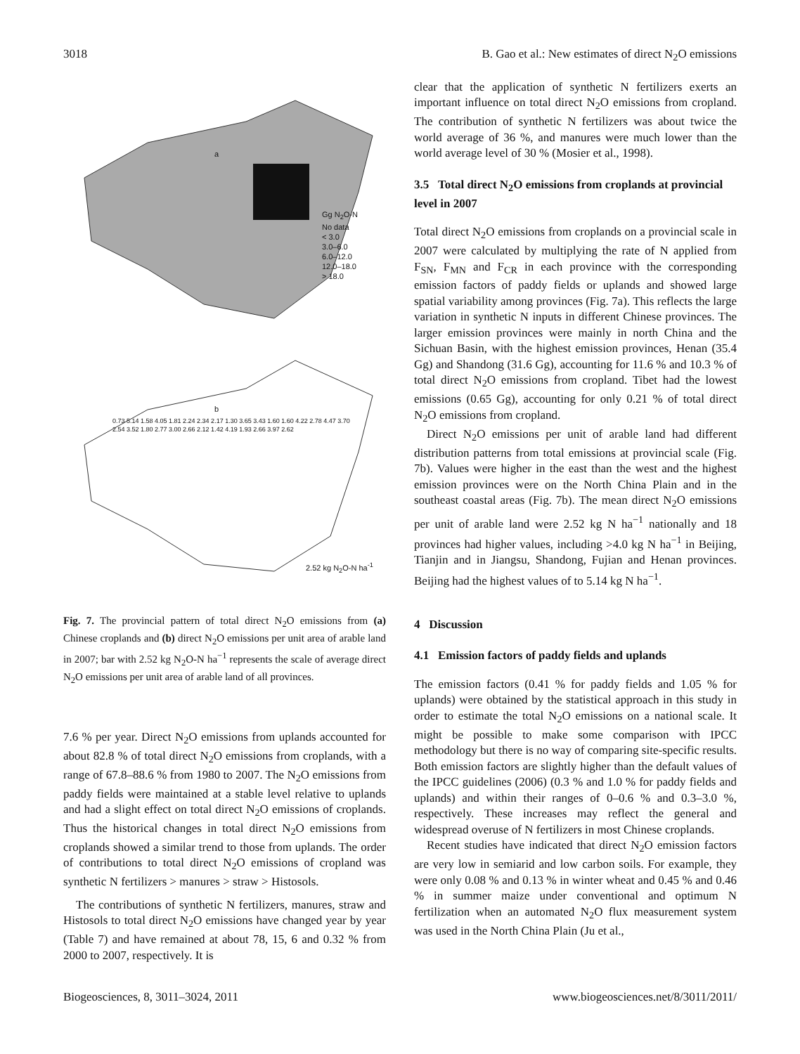3018 B. Gao et al.: New estimates of direct N<sub>2</sub>O emissions
a
Gg N<sub>2</sub>O-N
No data
< 3.0
3.0–6.0
6.0–12.0
12.0–18.0
> 18.0
b
2.52 kg N<sub>2</sub>O-N ha<sup>-1</sup>
0.73 5.14 1.58 4.05 1.81 2.24 2.34 2.17 1.30 3.65 3.43 1.60 1.60 4.22 2.78 4.47 3.70 2.54 3.52 1.80 2.77 3.00 2.66 2.12 1.42 4.19 1.93 2.66 3.97 2.62
Fig. 7. The provincial pattern of total direct N<sub>2</sub>O emissions from (a) Chinese croplands and (b) direct N<sub>2</sub>O emissions per unit area of arable land in 2007; bar with 2.52 kg N<sub>2</sub>O-N ha<sup>−1</sup> represents the scale of average direct N<sub>2</sub>O emissions per unit area of arable land of all provinces.
7.6 % per year. Direct N<sub>2</sub>O emissions from uplands accounted for about 82.8 % of total direct N<sub>2</sub>O emissions from croplands, with a range of 67.8–88.6 % from 1980 to 2007. The N<sub>2</sub>O emissions from paddy fields were maintained at a stable level relative to uplands and had a slight effect on total direct N<sub>2</sub>O emissions of croplands. Thus the historical changes in total direct N<sub>2</sub>O emissions from croplands showed a similar trend to those from uplands. The order of contributions to total direct N<sub>2</sub>O emissions of cropland was synthetic N fertilizers > manures > straw > Histosols.
The contributions of synthetic N fertilizers, manures, straw and Histosols to total direct N<sub>2</sub>O emissions have changed year by year (Table 7) and have remained at about 78, 15, 6 and 0.32 % from 2000 to 2007, respectively. It is
clear that the application of synthetic N fertilizers exerts an important influence on total direct N<sub>2</sub>O emissions from cropland. The contribution of synthetic N fertilizers was about twice the world average of 36 %, and manures were much lower than the world average level of 30 % (Mosier et al., 1998).
3.5 Total direct N<sub>2</sub>O emissions from croplands at provincial level in 2007
Total direct N<sub>2</sub>O emissions from croplands on a provincial scale in 2007 were calculated by multiplying the rate of N applied from F<sub>SN</sub>, F<sub>MN</sub> and F<sub>CR</sub> in each province with the corresponding emission factors of paddy fields or uplands and showed large spatial variability among provinces (Fig. 7a). This reflects the large variation in synthetic N inputs in different Chinese provinces. The larger emission provinces were mainly in north China and the Sichuan Basin, with the highest emission provinces, Henan (35.4 Gg) and Shandong (31.6 Gg), accounting for 11.6 % and 10.3 % of total direct N<sub>2</sub>O emissions from cropland. Tibet had the lowest emissions (0.65 Gg), accounting for only 0.21 % of total direct N<sub>2</sub>O emissions from cropland.
Direct N<sub>2</sub>O emissions per unit of arable land had different distribution patterns from total emissions at provincial scale (Fig. 7b). Values were higher in the east than the west and the highest emission provinces were on the North China Plain and in the southeast coastal areas (Fig. 7b). The mean direct N<sub>2</sub>O emissions per unit of arable land were 2.52 kg N ha<sup>−1</sup> nationally and 18 provinces had higher values, including >4.0 kg N ha<sup>−1</sup> in Beijing, Tianjin and in Jiangsu, Shandong, Fujian and Henan provinces. Beijing had the highest values of to 5.14 kg N ha<sup>−1</sup>.
4 Discussion
4.1 Emission factors of paddy fields and uplands
The emission factors (0.41 % for paddy fields and 1.05 % for uplands) were obtained by the statistical approach in this study in order to estimate the total N<sub>2</sub>O emissions on a national scale. It might be possible to make some comparison with IPCC methodology but there is no way of comparing site-specific results. Both emission factors are slightly higher than the default values of the IPCC guidelines (2006) (0.3 % and 1.0 % for paddy fields and uplands) and within their ranges of 0–0.6 % and 0.3–3.0 %, respectively. These increases may reflect the general and widespread overuse of N fertilizers in most Chinese croplands.
Recent studies have indicated that direct N<sub>2</sub>O emission factors are very low in semiarid and low carbon soils. For example, they were only 0.08 % and 0.13 % in winter wheat and 0.45 % and 0.46 % in summer maize under conventional and optimum N fertilization when an automated N<sub>2</sub>O flux measurement system was used in the North China Plain (Ju et al.,
Biogeosciences, 8, 3011–3024, 2011 www.biogeosciences.net/8/3011/2011/